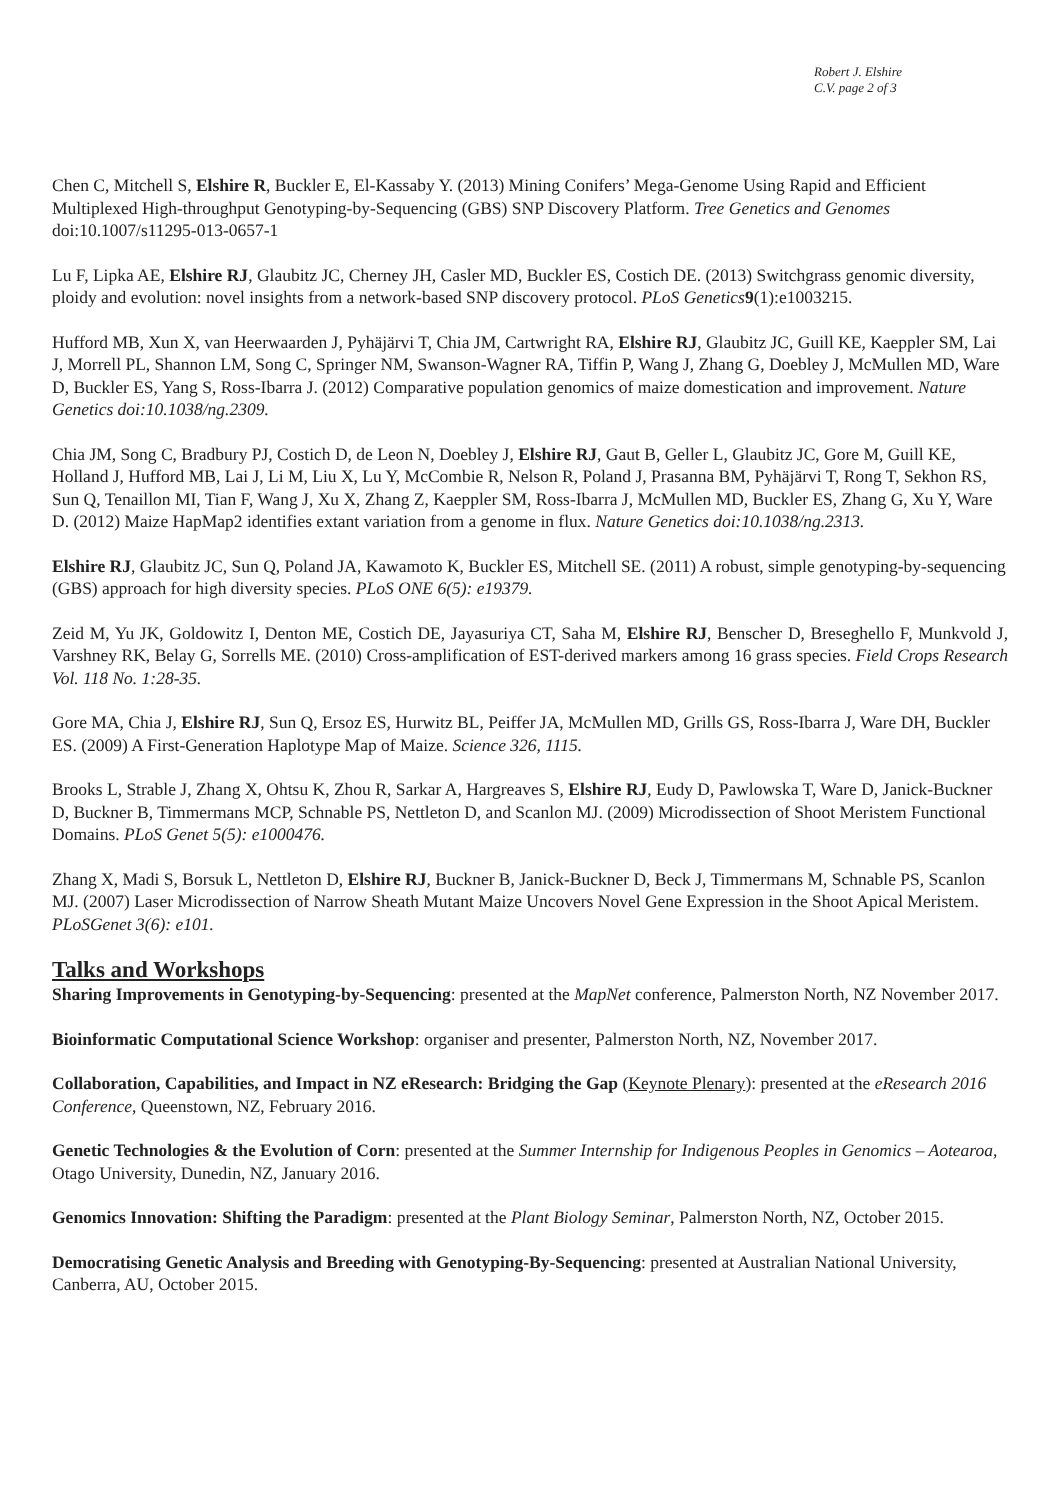Robert J. Elshire
C.V. page 2 of 3
Chen C, Mitchell S, Elshire R, Buckler E, El-Kassaby Y. (2013) Mining Conifers’ Mega-Genome Using Rapid and Efficient Multiplexed High-throughput Genotyping-by-Sequencing (GBS) SNP Discovery Platform. Tree Genetics and Genomes doi:10.1007/s11295-013-0657-1
Lu F, Lipka AE, Elshire RJ, Glaubitz JC, Cherney JH, Casler MD, Buckler ES, Costich DE. (2013) Switchgrass genomic diversity, ploidy and evolution: novel insights from a network-based SNP discovery protocol. PLoS Genetics 9(1):e1003215.
Hufford MB, Xun X, van Heerwaarden J, Pyhäjärvi T, Chia JM, Cartwright RA, Elshire RJ, Glaubitz JC, Guill KE, Kaeppler SM, Lai J, Morrell PL, Shannon LM, Song C, Springer NM, Swanson-Wagner RA, Tiffin P, Wang J, Zhang G, Doebley J, McMullen MD, Ware D, Buckler ES, Yang S, Ross-Ibarra J. (2012) Comparative population genomics of maize domestication and improvement. Nature Genetics doi:10.1038/ng.2309.
Chia JM, Song C, Bradbury PJ, Costich D, de Leon N, Doebley J, Elshire RJ, Gaut B, Geller L, Glaubitz JC, Gore M, Guill KE, Holland J, Hufford MB, Lai J, Li M, Liu X, Lu Y, McCombie R, Nelson R, Poland J, Prasanna BM, Pyhäjärvi T, Rong T, Sekhon RS, Sun Q, Tenaillon MI, Tian F, Wang J, Xu X, Zhang Z, Kaeppler SM, Ross-Ibarra J, McMullen MD, Buckler ES, Zhang G, Xu Y, Ware D. (2012) Maize HapMap2 identifies extant variation from a genome in flux. Nature Genetics doi:10.1038/ng.2313.
Elshire RJ, Glaubitz JC, Sun Q, Poland JA, Kawamoto K, Buckler ES, Mitchell SE. (2011) A robust, simple genotyping-by-sequencing (GBS) approach for high diversity species. PLoS ONE 6(5): e19379.
Zeid M, Yu JK, Goldowitz I, Denton ME, Costich DE, Jayasuriya CT, Saha M, Elshire RJ, Benscher D, Breseghello F, Munkvold J, Varshney RK, Belay G, Sorrells ME. (2010) Cross-amplification of EST-derived markers among 16 grass species. Field Crops Research Vol. 118 No. 1:28-35.
Gore MA, Chia J, Elshire RJ, Sun Q, Ersoz ES, Hurwitz BL, Peiffer JA, McMullen MD, Grills GS, Ross-Ibarra J, Ware DH, Buckler ES. (2009) A First-Generation Haplotype Map of Maize. Science 326, 1115.
Brooks L, Strable J, Zhang X, Ohtsu K, Zhou R, Sarkar A, Hargreaves S, Elshire RJ, Eudy D, Pawlowska T, Ware D, Janick-Buckner D, Buckner B, Timmermans MCP, Schnable PS, Nettleton D, and Scanlon MJ. (2009) Microdissection of Shoot Meristem Functional Domains. PLoS Genet 5(5): e1000476.
Zhang X, Madi S, Borsuk L, Nettleton D, Elshire RJ, Buckner B, Janick-Buckner D, Beck J, Timmermans M, Schnable PS, Scanlon MJ. (2007) Laser Microdissection of Narrow Sheath Mutant Maize Uncovers Novel Gene Expression in the Shoot Apical Meristem. PLoSGenet 3(6): e101.
Talks and Workshops
Sharing Improvements in Genotyping-by-Sequencing: presented at the MapNet conference, Palmerston North, NZ November 2017.
Bioinformatic Computational Science Workshop: organiser and presenter, Palmerston North, NZ, November 2017.
Collaboration, Capabilities, and Impact in NZ eResearch: Bridging the Gap (Keynote Plenary): presented at the eResearch 2016 Conference, Queenstown, NZ, February 2016.
Genetic Technologies & the Evolution of Corn: presented at the Summer Internship for Indigenous Peoples in Genomics – Aotearoa, Otago University, Dunedin, NZ, January 2016.
Genomics Innovation: Shifting the Paradigm: presented at the Plant Biology Seminar, Palmerston North, NZ, October 2015.
Democratising Genetic Analysis and Breeding with Genotyping-By-Sequencing: presented at Australian National University, Canberra, AU, October 2015.